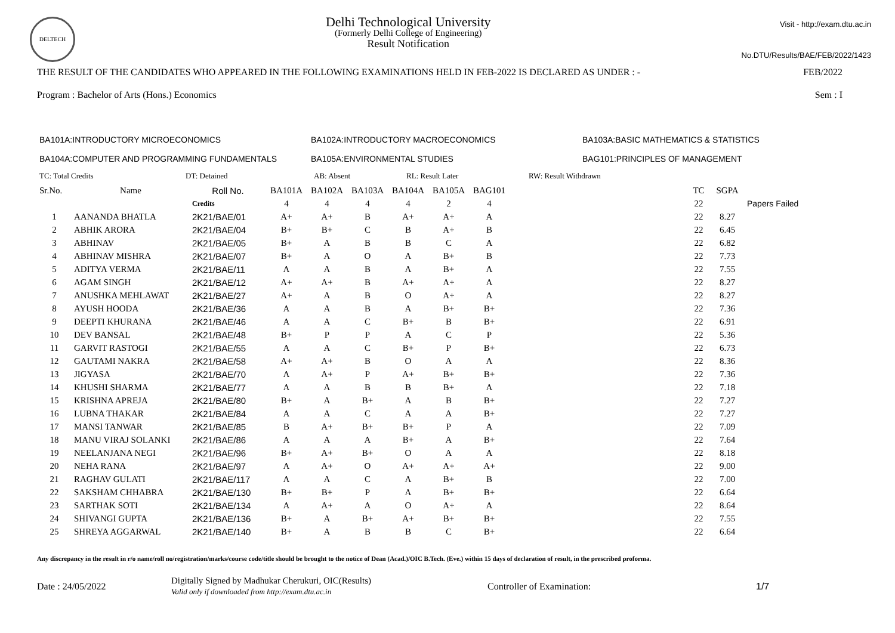DELTECH
Delhi Technological University
(Formerly Delhi College of Engineering)
Result Notification
Visit - http://exam.dtu.ac.in
No.DTU/Results/BAE/FEB/2022/1423
THE RESULT OF THE CANDIDATES WHO APPEARED IN THE FOLLOWING EXAMINATIONS HELD IN FEB-2022 IS DECLARED AS UNDER : - FEB/2022
Program : Bachelor of Arts (Hons.) Economics Sem : I
BA101A:INTRODUCTORY MICROECONOMICS BA102A:INTRODUCTORY MACROECONOMICS BA103A:BASIC MATHEMATICS & STATISTICS BA104A:COMPUTER AND PROGRAMMING FUNDAMENTALS BA105A:ENVIRONMENTAL STUDIES BAG101:PRINCIPLES OF MANAGEMENT
TC: Total Credits DT: Detained AB: Absent RL: Result Later RW: Result Withdrawn
| Sr.No. | Name | Roll No. | BA101A | BA102A | BA103A | BA104A | BA105A | BAG101 | | TC | SGPA | |
| --- | --- | --- | --- | --- | --- | --- | --- | --- | --- | --- | --- | --- |
| | | Credits | 4 | 4 | 4 | 4 | 2 | 4 | | 22 | | Papers Failed |
| 1 | AANANDA BHATLA | 2K21/BAE/01 | A+ | A+ | B | A+ | A+ | A | | 22 | 8.27 | |
| 2 | ABHIK ARORA | 2K21/BAE/04 | B+ | B+ | C | B | A+ | B | | 22 | 6.45 | |
| 3 | ABHINAV | 2K21/BAE/05 | B+ | A | B | B | C | A | | 22 | 6.82 | |
| 4 | ABHINAV MISHRA | 2K21/BAE/07 | B+ | A | O | A | B+ | B | | 22 | 7.73 | |
| 5 | ADITYA VERMA | 2K21/BAE/11 | A | A | B | A | B+ | A | | 22 | 7.55 | |
| 6 | AGAM SINGH | 2K21/BAE/12 | A+ | A+ | B | A+ | A+ | A | | 22 | 8.27 | |
| 7 | ANUSHKA MEHLAWAT | 2K21/BAE/27 | A+ | A | B | O | A+ | A | | 22 | 8.27 | |
| 8 | AYUSH HOODA | 2K21/BAE/36 | A | A | B | A | B+ | B+ | | 22 | 7.36 | |
| 9 | DEEPTI KHURANA | 2K21/BAE/46 | A | A | C | B+ | B | B+ | | 22 | 6.91 | |
| 10 | DEV BANSAL | 2K21/BAE/48 | B+ | P | P | A | C | P | | 22 | 5.36 | |
| 11 | GARVIT RASTOGI | 2K21/BAE/55 | A | A | C | B+ | P | B+ | | 22 | 6.73 | |
| 12 | GAUTAMI NAKRA | 2K21/BAE/58 | A+ | A+ | B | O | A | A | | 22 | 8.36 | |
| 13 | JIGYASA | 2K21/BAE/70 | A | A+ | P | A+ | B+ | B+ | | 22 | 7.36 | |
| 14 | KHUSHI SHARMA | 2K21/BAE/77 | A | A | B | B | B+ | A | | 22 | 7.18 | |
| 15 | KRISHNA APREJA | 2K21/BAE/80 | B+ | A | B+ | A | B | B+ | | 22 | 7.27 | |
| 16 | LUBNA THAKAR | 2K21/BAE/84 | A | A | C | A | A | B+ | | 22 | 7.27 | |
| 17 | MANSI TANWAR | 2K21/BAE/85 | B | A+ | B+ | B+ | P | A | | 22 | 7.09 | |
| 18 | MANU VIRAJ SOLANKI | 2K21/BAE/86 | A | A | A | B+ | A | B+ | | 22 | 7.64 | |
| 19 | NEELANJANA NEGI | 2K21/BAE/96 | B+ | A+ | B+ | O | A | A | | 22 | 8.18 | |
| 20 | NEHA RANA | 2K21/BAE/97 | A | A+ | O | A+ | A+ | A+ | | 22 | 9.00 | |
| 21 | RAGHAV GULATI | 2K21/BAE/117 | A | A | C | A | B+ | B | | 22 | 7.00 | |
| 22 | SAKSHAM CHHABRA | 2K21/BAE/130 | B+ | B+ | P | A | B+ | B+ | | 22 | 6.64 | |
| 23 | SARTHAK SOTI | 2K21/BAE/134 | A | A+ | A | O | A+ | A | | 22 | 8.64 | |
| 24 | SHIVANGI GUPTA | 2K21/BAE/136 | B+ | A | B+ | A+ | B+ | B+ | | 22 | 7.55 | |
| 25 | SHREYA AGGARWAL | 2K21/BAE/140 | B+ | A | B | B | C | B+ | | 22 | 6.64 | |
Any discrepancy in the result in r/o name/roll no/registration/marks/course code/title should be brought to the notice of Dean (Acad.)/OIC B.Tech. (Eve.) within 15 days of declaration of result, in the prescribed proforma.
Date : 24/05/2022 Digitally Signed by Madhukar Cherukuri, OIC(Results)
Valid only if downloaded from http://exam.dtu.ac.in Controller of Examination: 1/7